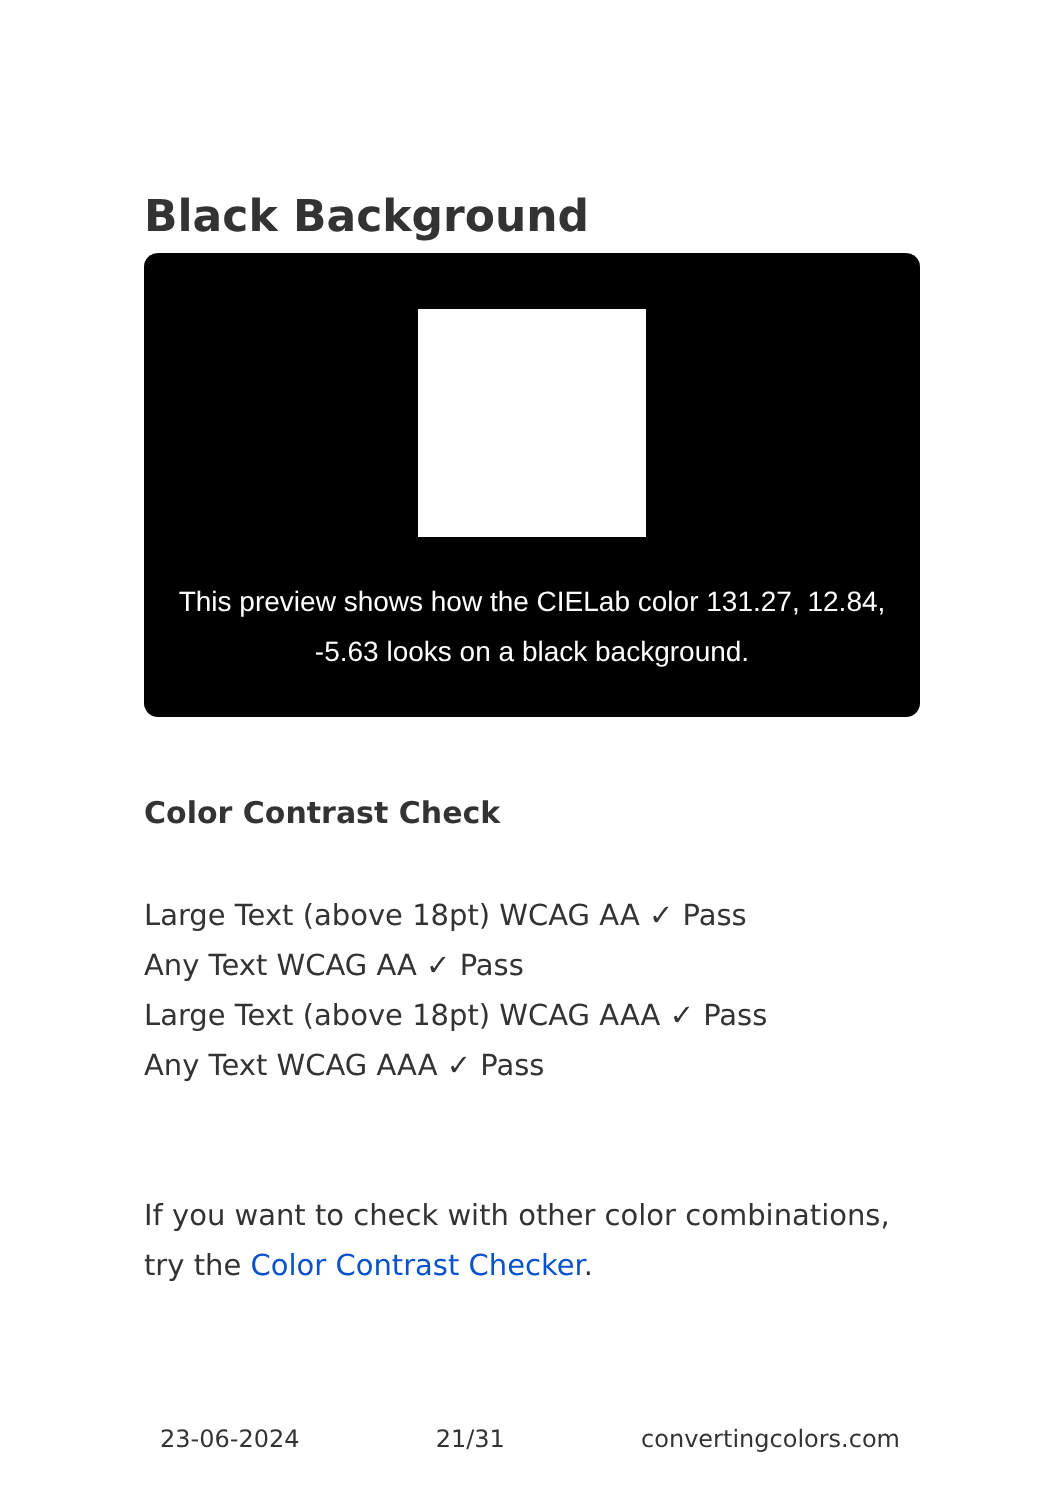Black Background
This preview shows how the CIELab color 131.27, 12.84, -5.63 looks on a black background.
Color Contrast Check
Large Text (above 18pt) WCAG AA ✓ Pass
Any Text WCAG AA ✓ Pass
Large Text (above 18pt) WCAG AAA ✓ Pass
Any Text WCAG AAA ✓ Pass
If you want to check with other color combinations, try the Color Contrast Checker.
23-06-2024 21/31 convertingcolors.com